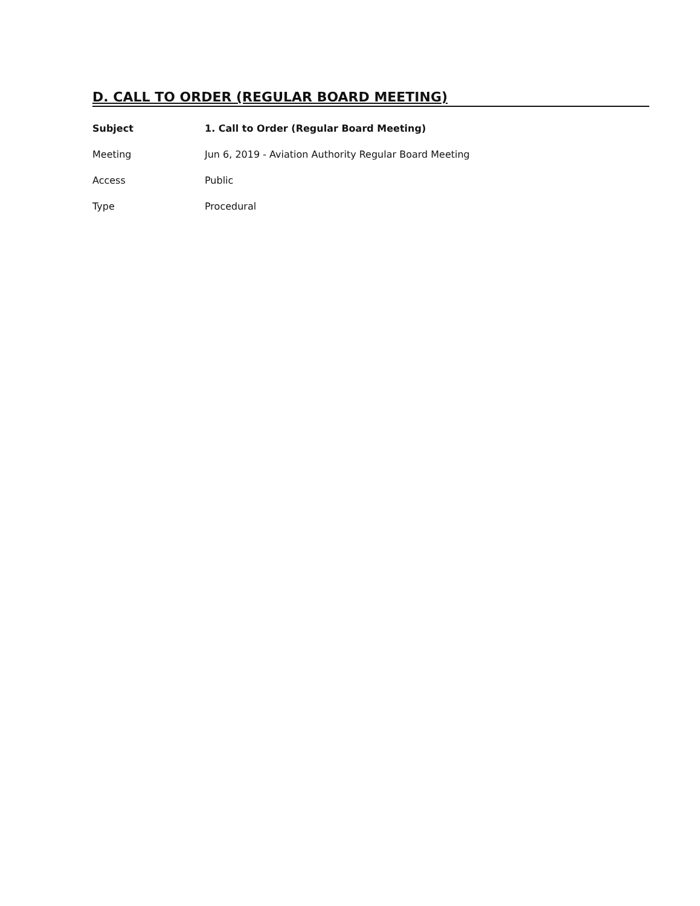D. CALL TO ORDER (REGULAR BOARD MEETING)
Subject 1. Call to Order (Regular Board Meeting)
Meeting Jun 6, 2019 - Aviation Authority Regular Board Meeting
Access Public
Type Procedural